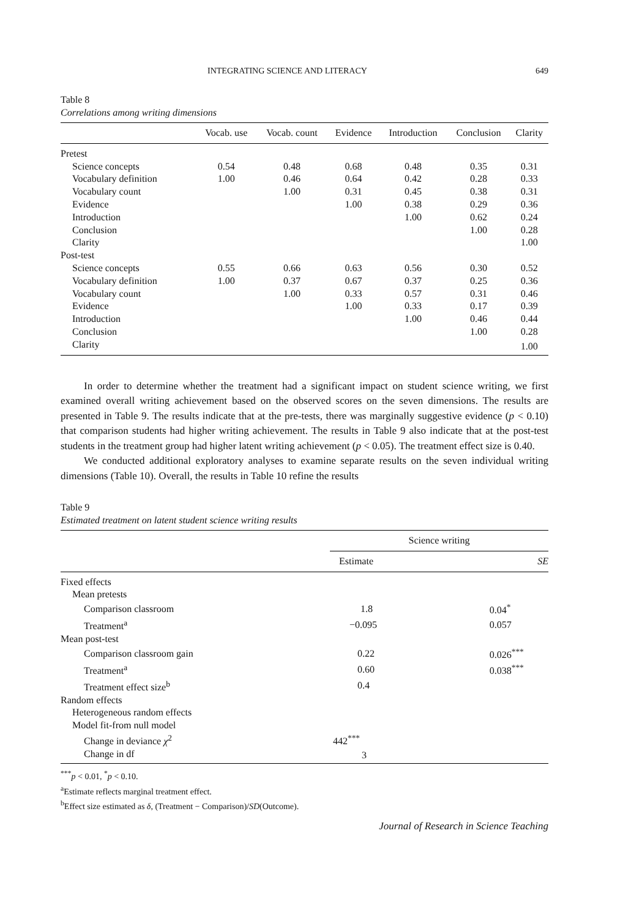INTEGRATING SCIENCE AND LITERACY 649
Table 8
Correlations among writing dimensions
| | Vocab. use | Vocab. count | Evidence | Introduction | Conclusion | Clarity |
| --- | --- | --- | --- | --- | --- | --- |
| Pretest | | | | | | |
| Science concepts | 0.54 | 0.48 | 0.68 | 0.48 | 0.35 | 0.31 |
| Vocabulary definition | 1.00 | 0.46 | 0.64 | 0.42 | 0.28 | 0.33 |
| Vocabulary count | | 1.00 | 0.31 | 0.45 | 0.38 | 0.31 |
| Evidence | | | 1.00 | 0.38 | 0.29 | 0.36 |
| Introduction | | | | 1.00 | 0.62 | 0.24 |
| Conclusion | | | | | 1.00 | 0.28 |
| Clarity | | | | | | 1.00 |
| Post-test | | | | | | |
| Science concepts | 0.55 | 0.66 | 0.63 | 0.56 | 0.30 | 0.52 |
| Vocabulary definition | 1.00 | 0.37 | 0.67 | 0.37 | 0.25 | 0.36 |
| Vocabulary count | | 1.00 | 0.33 | 0.57 | 0.31 | 0.46 |
| Evidence | | | 1.00 | 0.33 | 0.17 | 0.39 |
| Introduction | | | | 1.00 | 0.46 | 0.44 |
| Conclusion | | | | | 1.00 | 0.28 |
| Clarity | | | | | | 1.00 |
In order to determine whether the treatment had a significant impact on student science writing, we first examined overall writing achievement based on the observed scores on the seven dimensions. The results are presented in Table 9. The results indicate that at the pre-tests, there was marginally suggestive evidence (p < 0.10) that comparison students had higher writing achievement. The results in Table 9 also indicate that at the post-test students in the treatment group had higher latent writing achievement (p < 0.05). The treatment effect size is 0.40.
We conducted additional exploratory analyses to examine separate results on the seven individual writing dimensions (Table 10). Overall, the results in Table 10 refine the results
Table 9
Estimated treatment on latent student science writing results
| | Science writing | |
| --- | --- | --- |
| | Estimate | SE |
| Fixed effects | | |
| Mean pretests | | |
| Comparison classroom | 1.8 | 0.04<sup>*</sup> |
| Treatment<sup>a</sup> | −0.095 | 0.057 |
| Mean post-test | | |
| Comparison classroom gain | 0.22 | 0.026<sup>***</sup> |
| Treatment<sup>a</sup> | 0.60 | 0.038<sup>***</sup> |
| Treatment effect size<sup>b</sup> | 0.4 | |
| Random effects | | |
| Heterogeneous random effects | | |
| Model fit-from null model | | |
| Change in deviance χ<sup>2</sup> | 442<sup>***</sup> | |
| Change in df | 3 | |
<sup>***</sup> p < 0.01, <sup>*</sup>p < 0.10.
<sup>a</sup> Estimate reflects marginal treatment effect.
<sup>b</sup> Effect size estimated as δ, (Treatment − Comparison)/SD(Outcome).
Journal of Research in Science Teaching